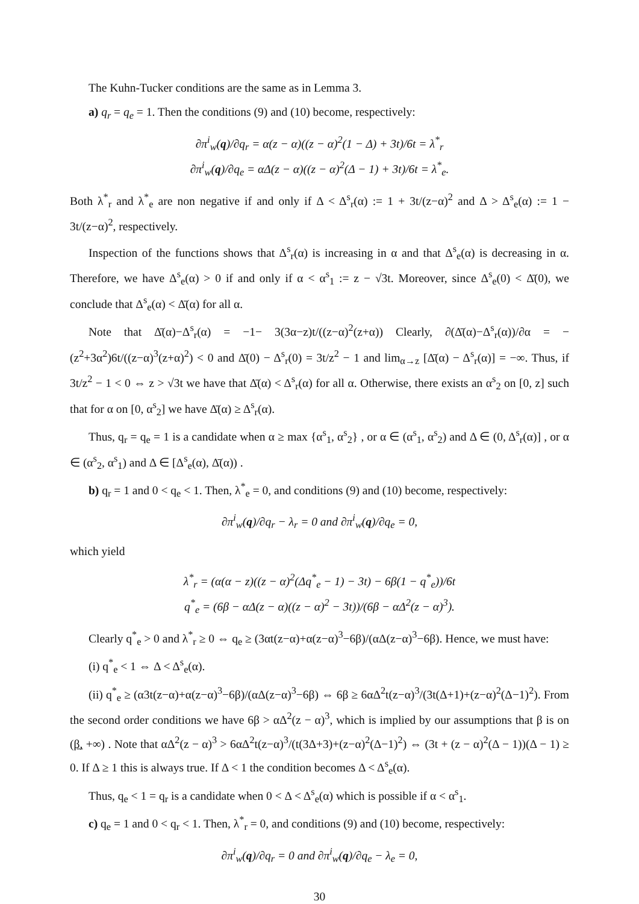The Kuhn-Tucker conditions are the same as in Lemma 3.
a) q<sub>r</sub> = q<sub>e</sub> = 1. Then the conditions (9) and (10) become, respectively:
∂π<sup>i</sup><sub>w</sub>(q)/∂q<sub>r</sub> = α(z − α)((z − α)<sup>2</sup>(1 − Δ) + 3t)/6t = λ<sup>*</sup><sub>r</sub>
∂π<sup>i</sup><sub>w</sub>(q)/∂q<sub>e</sub> = αΔ(z − α)((z − α)<sup>2</sup>(Δ − 1) + 3t)/6t = λ<sup>*</sup><sub>e</sub>.
Both λ<sup>*</sup><sub>r</sub> and λ<sup>*</sup><sub>e</sub> are non negative if and only if Δ < Δ<sup>s</sup><sub>r</sub>(α) := 1 + 3t/(z−α)<sup>2</sup> and Δ > Δ<sup>s</sup><sub>e</sub>(α) := 1 − 3t/(z−α)<sup>2</sup>, respectively.
Inspection of the functions shows that Δ<sup>s</sup><sub>r</sub>(α) is increasing in α and that Δ<sup>s</sup><sub>e</sub>(α) is decreasing in α. Therefore, we have Δ<sup>s</sup><sub>e</sub>(α) > 0 if and only if α < α<sup>s</sup><sub>1</sub> := z − √3t. Moreover, since Δ<sup>s</sup><sub>e</sub>(0) < Δ̄(0), we conclude that Δ<sup>s</sup><sub>e</sub>(α) < Δ̄(α) for all α.
Note that Δ̄(α)−Δ<sup>s</sup><sub>r</sub>(α) = −1− 3(3α−z)t/((z−α)<sup>2</sup>(z+α)) Clearly, ∂(Δ̄(α)−Δ<sup>s</sup><sub>r</sub>(α))/∂α = −(z<sup>2</sup>+3α<sup>2</sup>)6t/((z−α)<sup>3</sup>(z+α)<sup>2</sup>) < 0 and Δ̄(0) − Δ<sup>s</sup><sub>r</sub>(0) = 3t/z<sup>2</sup> − 1 and lim<sub>α→z</sub> [Δ̄(α) − Δ<sup>s</sup><sub>r</sub>(α)] = −∞. Thus, if 3t/z<sup>2</sup> − 1 < 0 ⇔ z > √3t we have that Δ̄(α) < Δ<sup>s</sup><sub>r</sub>(α) for all α. Otherwise, there exists an α<sup>s</sup><sub>2</sub> on [0, z] such that for α on [0, α<sup>s</sup><sub>2</sub>] we have Δ̄(α) ≥ Δ<sup>s</sup><sub>r</sub>(α).
Thus, q<sub>r</sub> = q<sub>e</sub> = 1 is a candidate when α ≥ max {α<sup>s</sup><sub>1</sub>, α<sup>s</sup><sub>2</sub>} , or α ∈ (α<sup>s</sup><sub>1</sub>, α<sup>s</sup><sub>2</sub>) and Δ ∈ (0, Δ<sup>s</sup><sub>r</sub>(α)] , or α ∈ (α<sup>s</sup><sub>2</sub>, α<sup>s</sup><sub>1</sub>) and Δ ∈ [Δ<sup>s</sup><sub>e</sub>(α), Δ̄(α)) .
b) q<sub>r</sub> = 1 and 0 < q<sub>e</sub> < 1. Then, λ<sup>*</sup><sub>e</sub> = 0, and conditions (9) and (10) become, respectively:
∂π<sup>i</sup><sub>w</sub>(q)/∂q<sub>r</sub> − λ<sub>r</sub> = 0 and ∂π<sup>i</sup><sub>w</sub>(q)/∂q<sub>e</sub> = 0,
which yield
λ<sup>*</sup><sub>r</sub> = (α(α − z)((z − α)<sup>2</sup>(Δq<sup>*</sup><sub>e</sub> − 1) − 3t) − 6β(1 − q<sup>*</sup><sub>e</sub>))/6t
q<sup>*</sup><sub>e</sub> = (6β − αΔ(z − α)((z − α)<sup>2</sup> − 3t))/(6β − αΔ<sup>2</sup>(z − α)<sup>3</sup>).
Clearly q<sup>*</sup><sub>e</sub> > 0 and λ<sup>*</sup><sub>r</sub> ≥ 0 ⇔ q<sub>e</sub> ≥ (3αt(z−α)+α(z−α)<sup>3</sup>−6β)/(αΔ(z−α)<sup>3</sup>−6β). Hence, we must have:
(i) q<sup>*</sup><sub>e</sub> < 1 ⇔ Δ < Δ<sup>s</sup><sub>e</sub>(α).
(ii) q<sup>*</sup><sub>e</sub> ≥ (α3t(z−α)+α(z−α)<sup>3</sup>−6β)/(αΔ(z−α)<sup>3</sup>−6β) ⇔ 6β ≥ 6αΔ<sup>2</sup>t(z−α)<sup>3</sup>/(3t(Δ+1)+(z−α)<sup>2</sup>(Δ−1)<sup>2</sup>). From the second order conditions we have 6β > αΔ<sup>2</sup>(z − α)<sup>3</sup>, which is implied by our assumptions that β is on (β̲, +∞) . Note that αΔ<sup>2</sup>(z − α)<sup>3</sup> > 6αΔ<sup>2</sup>t(z−α)<sup>3</sup>/(t(3Δ+3)+(z−α)<sup>2</sup>(Δ−1)<sup>2</sup>) ⇔ (3t + (z − α)<sup>2</sup>(Δ − 1))(Δ − 1) ≥ 0. If Δ ≥ 1 this is always true. If Δ < 1 the condition becomes Δ < Δ<sup>s</sup><sub>e</sub>(α).
Thus, q<sub>e</sub> < 1 = q<sub>r</sub> is a candidate when 0 < Δ < Δ<sup>s</sup><sub>e</sub>(α) which is possible if α < α<sup>s</sup><sub>1</sub>.
c) q<sub>e</sub> = 1 and 0 < q<sub>r</sub> < 1. Then, λ<sup>*</sup><sub>r</sub> = 0, and conditions (9) and (10) become, respectively:
∂π<sup>i</sup><sub>w</sub>(q)/∂q<sub>r</sub> = 0 and ∂π<sup>i</sup><sub>w</sub>(q)/∂q<sub>e</sub> − λ<sub>e</sub> = 0,
30